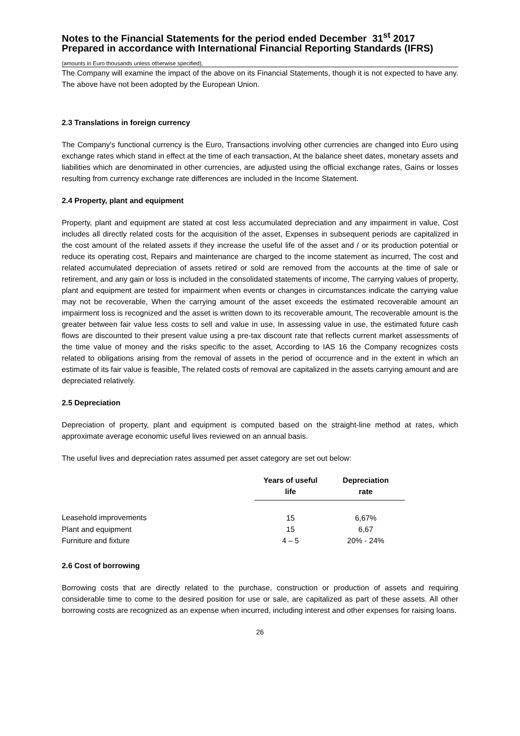Notes to the Financial Statements for the period ended December 31<sup>st</sup> 2017 Prepared in accordance with International Financial Reporting Standards (IFRS)
(amounts in Euro thousands unless otherwise specified),
The Company will examine the impact of the above on its Financial Statements, though it is not expected to have any. The above have not been adopted by the European Union.
2.3 Translations in foreign currency
The Company's functional currency is the Euro, Transactions involving other currencies are changed into Euro using exchange rates which stand in effect at the time of each transaction, At the balance sheet dates, monetary assets and liabilities which are denominated in other currencies, are adjusted using the official exchange rates, Gains or losses resulting from currency exchange rate differences are included in the Income Statement.
2.4 Property, plant and equipment
Property, plant and equipment are stated at cost less accumulated depreciation and any impairment in value, Cost includes all directly related costs for the acquisition of the asset, Expenses in subsequent periods are capitalized in the cost amount of the related assets if they increase the useful life of the asset and / or its production potential or reduce its operating cost, Repairs and maintenance are charged to the income statement as incurred, The cost and related accumulated depreciation of assets retired or sold are removed from the accounts at the time of sale or retirement, and any gain or loss is included in the consolidated statements of income, The carrying values of property, plant and equipment are tested for impairment when events or changes in circumstances indicate the carrying value may not be recoverable, When the carrying amount of the asset exceeds the estimated recoverable amount an impairment loss is recognized and the asset is written down to its recoverable amount, The recoverable amount is the greater between fair value less costs to sell and value in use, In assessing value in use, the estimated future cash flows are discounted to their present value using a pre-tax discount rate that reflects current market assessments of the time value of money and the risks specific to the asset, According to IAS 16 the Company recognizes costs related to obligations arising from the removal of assets in the period of occurrence and in the extent in which an estimate of its fair value is feasible, The related costs of removal are capitalized in the assets carrying amount and are depreciated relatively.
2.5 Depreciation
Depreciation of property, plant and equipment is computed based on the straight-line method at rates, which approximate average economic useful lives reviewed on an annual basis.
The useful lives and depreciation rates assumed per asset category are set out below:
| | Years of useful life | Depreciation rate |
| --- | --- | --- |
| Leasehold improvements | 15 | 6,67% |
| Plant and equipment | 15 | 6,67 |
| Furniture and fixture | 4 – 5 | 20% - 24% |
2.6 Cost of borrowing
Borrowing costs that are directly related to the purchase, construction or production of assets and requiring considerable time to come to the desired position for use or sale, are capitalized as part of these assets. All other borrowing costs are recognized as an expense when incurred, including interest and other expenses for raising loans.
26